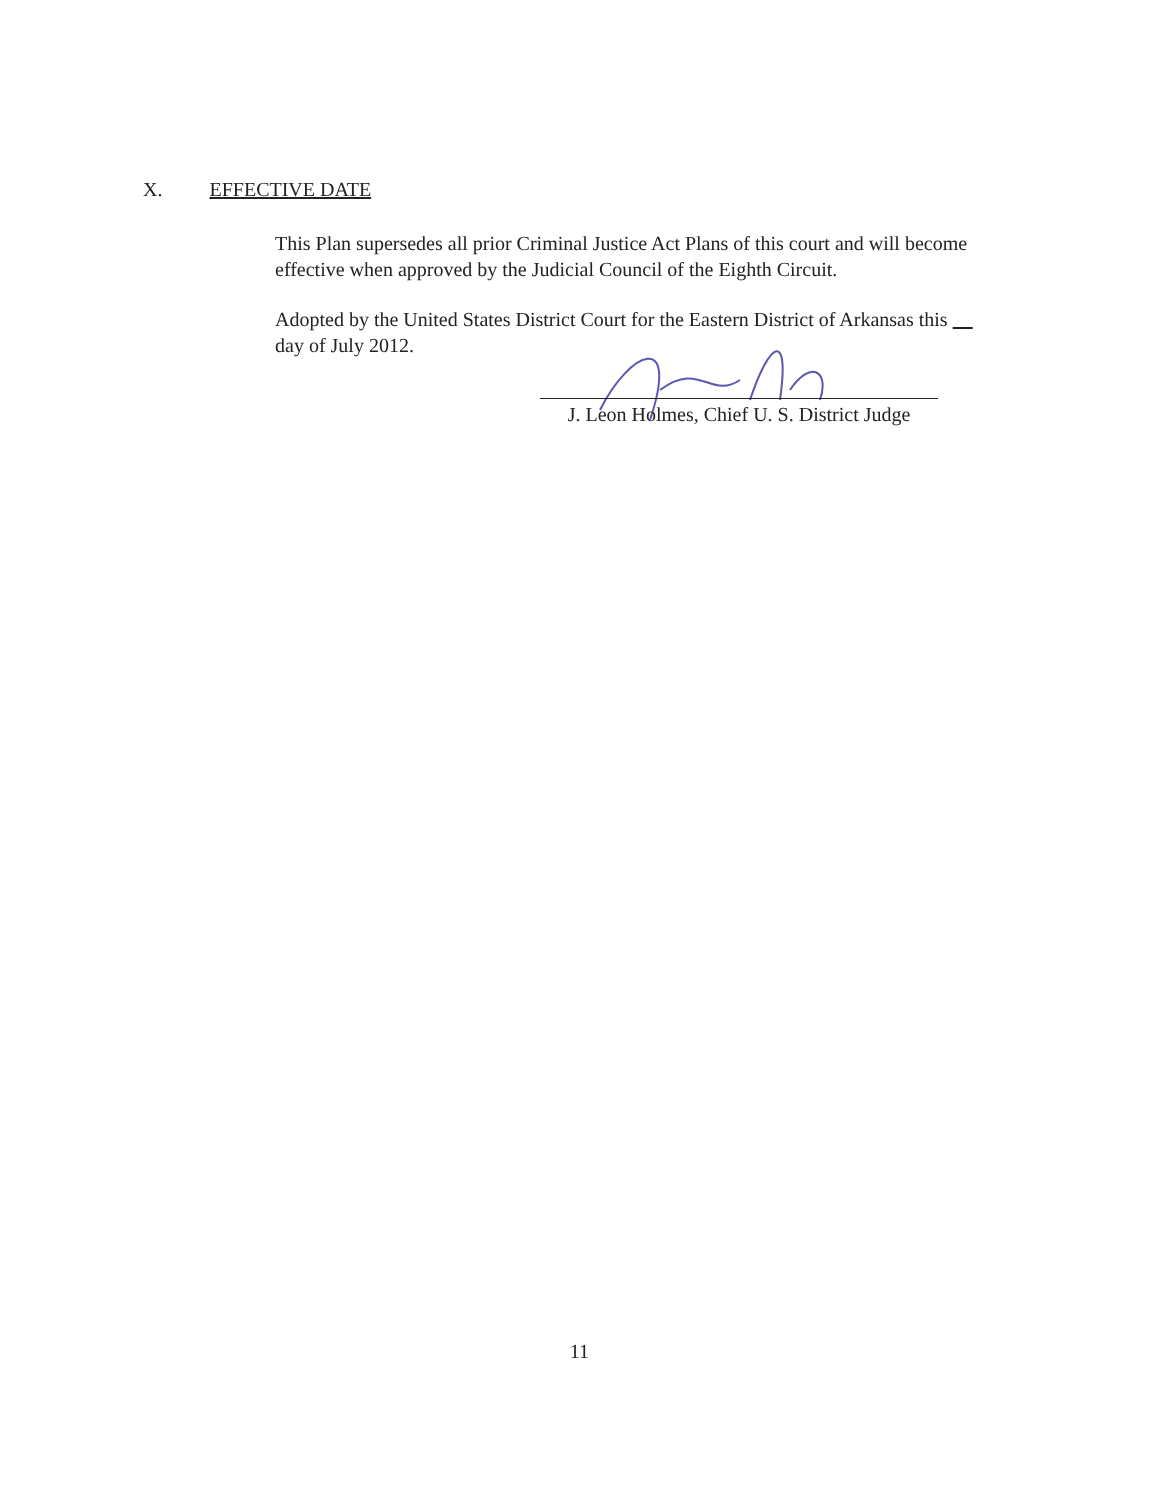X. EFFECTIVE DATE
This Plan supersedes all prior Criminal Justice Act Plans of this court and will become effective when approved by the Judicial Council of the Eighth Circuit.
Adopted by the United States District Court for the Eastern District of Arkansas this day of July 2012.
J. Leon Holmes, Chief U. S. District Judge
11